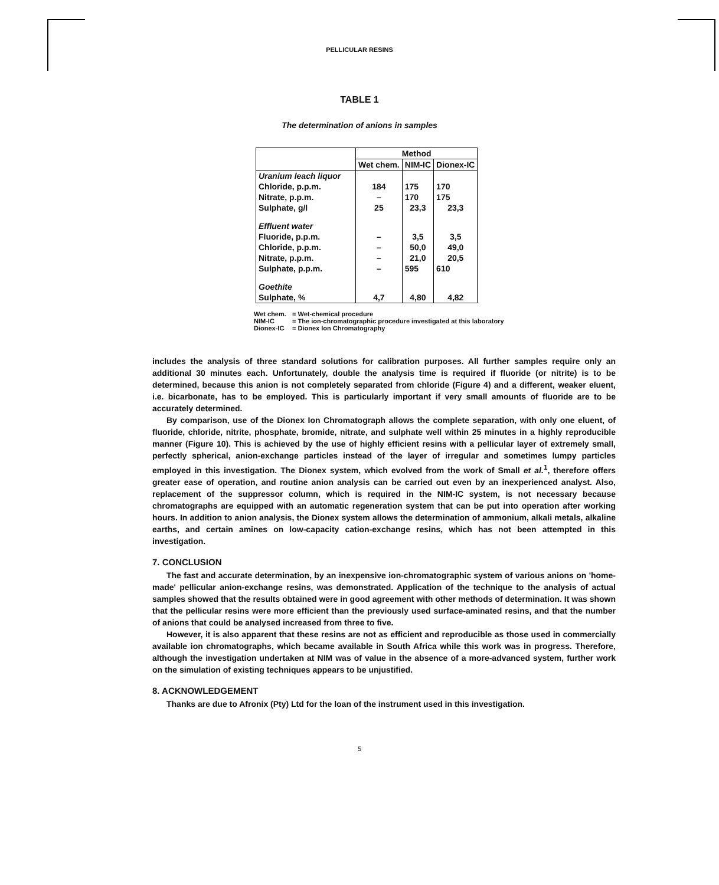PELLICULAR RESINS
TABLE 1
The determination of anions in samples
| | Method | | |
| --- | --- | --- | --- |
| | Wet chem. | NIM-IC | Dionex-IC |
| Uranium leach liquor | | | |
| Chloride, p.p.m. | 184 | 175 | 170 |
| Nitrate, p.p.m. | – | 170 | 175 |
| Sulphate, g/l | 25 | 23,3 | 23,3 |
| Effluent water | | | |
| Fluoride, p.p.m. | – | 3,5 | 3,5 |
| Chloride, p.p.m. | – | 50,0 | 49,0 |
| Nitrate, p.p.m. | – | 21,0 | 20,5 |
| Sulphate, p.p.m. | – | 595 | 610 |
| Goethite | | | |
| Sulphate, % | 4,7 | 4,80 | 4,82 |
Wet chem. = Wet-chemical procedure
NIM-IC = The ion-chromatographic procedure investigated at this laboratory
Dionex-IC = Dionex Ion Chromatography
includes the analysis of three standard solutions for calibration purposes. All further samples require only an additional 30 minutes each. Unfortunately, double the analysis time is required if fluoride (or nitrite) is to be determined, because this anion is not completely separated from chloride (Figure 4) and a different, weaker eluent, i.e. bicarbonate, has to be employed. This is particularly important if very small amounts of fluoride are to be accurately determined.
By comparison, use of the Dionex Ion Chromatograph allows the complete separation, with only one eluent, of fluoride, chloride, nitrite, phosphate, bromide, nitrate, and sulphate well within 25 minutes in a highly reproducible manner (Figure 10). This is achieved by the use of highly efficient resins with a pellicular layer of extremely small, perfectly spherical, anion-exchange particles instead of the layer of irregular and sometimes lumpy particles employed in this investigation. The Dionex system, which evolved from the work of Small et al.<sup>1</sup>, therefore offers greater ease of operation, and routine anion analysis can be carried out even by an inexperienced analyst. Also, replacement of the suppressor column, which is required in the NIM-IC system, is not necessary because chromatographs are equipped with an automatic regeneration system that can be put into operation after working hours. In addition to anion analysis, the Dionex system allows the determination of ammonium, alkali metals, alkaline earths, and certain amines on low-capacity cation-exchange resins, which has not been attempted in this investigation.
7. CONCLUSION
The fast and accurate determination, by an inexpensive ion-chromatographic system of various anions on 'home-made' pellicular anion-exchange resins, was demonstrated. Application of the technique to the analysis of actual samples showed that the results obtained were in good agreement with other methods of determination. It was shown that the pellicular resins were more efficient than the previously used surface-aminated resins, and that the number of anions that could be analysed increased from three to five.
However, it is also apparent that these resins are not as efficient and reproducible as those used in commercially available ion chromatographs, which became available in South Africa while this work was in progress. Therefore, although the investigation undertaken at NIM was of value in the absence of a more-advanced system, further work on the simulation of existing techniques appears to be unjustified.
8. ACKNOWLEDGEMENT
Thanks are due to Afronix (Pty) Ltd for the loan of the instrument used in this investigation.
5